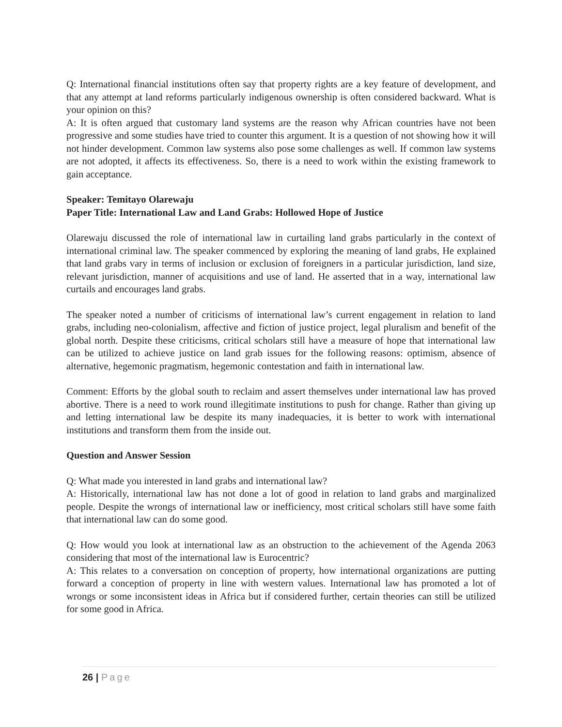Q: International financial institutions often say that property rights are a key feature of development, and that any attempt at land reforms particularly indigenous ownership is often considered backward. What is your opinion on this?
A: It is often argued that customary land systems are the reason why African countries have not been progressive and some studies have tried to counter this argument. It is a question of not showing how it will not hinder development. Common law systems also pose some challenges as well. If common law systems are not adopted, it affects its effectiveness. So, there is a need to work within the existing framework to gain acceptance.
Speaker: Temitayo Olarewaju
Paper Title: International Law and Land Grabs: Hollowed Hope of Justice
Olarewaju discussed the role of international law in curtailing land grabs particularly in the context of international criminal law. The speaker commenced by exploring the meaning of land grabs, He explained that land grabs vary in terms of inclusion or exclusion of foreigners in a particular jurisdiction, land size, relevant jurisdiction, manner of acquisitions and use of land. He asserted that in a way, international law curtails and encourages land grabs.
The speaker noted a number of criticisms of international law’s current engagement in relation to land grabs, including neo-colonialism, affective and fiction of justice project, legal pluralism and benefit of the global north. Despite these criticisms, critical scholars still have a measure of hope that international law can be utilized to achieve justice on land grab issues for the following reasons: optimism, absence of alternative, hegemonic pragmatism, hegemonic contestation and faith in international law.
Comment: Efforts by the global south to reclaim and assert themselves under international law has proved abortive. There is a need to work round illegitimate institutions to push for change. Rather than giving up and letting international law be despite its many inadequacies, it is better to work with international institutions and transform them from the inside out.
Question and Answer Session
Q: What made you interested in land grabs and international law?
A: Historically, international law has not done a lot of good in relation to land grabs and marginalized people. Despite the wrongs of international law or inefficiency, most critical scholars still have some faith that international law can do some good.
Q: How would you look at international law as an obstruction to the achievement of the Agenda 2063 considering that most of the international law is Eurocentric?
A: This relates to a conversation on conception of property, how international organizations are putting forward a conception of property in line with western values. International law has promoted a lot of wrongs or some inconsistent ideas in Africa but if considered further, certain theories can still be utilized for some good in Africa.
26 | Page